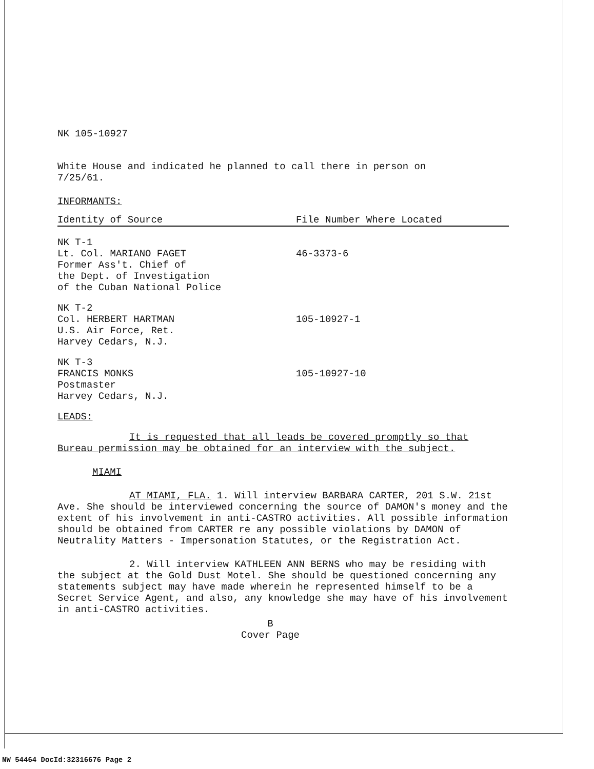NK 105-10927
White House and indicated he planned to call there in person on
7/25/61.
INFORMANTS:
| Identity of Source | File Number Where Located |
| --- | --- |
| NK T-1 Lt. Col. MARIANO FAGET Former Ass't. Chief of the Dept. of Investigation of the Cuban National Police | 46-3373-6 |
| NK T-2 Col. HERBERT HARTMAN U.S. Air Force, Ret. Harvey Cedars, N.J. | 105-10927-1 |
| NK T-3 FRANCIS MONKS Postmaster Harvey Cedars, N.J. | 105-10927-10 |
LEADS:
It is requested that all leads be covered promptly so that Bureau permission may be obtained for an interview with the subject.
MIAMI
AT MIAMI, FLA. 1. Will interview BARBARA CARTER, 201 S.W. 21st Ave. She should be interviewed concerning the source of DAMON's money and the extent of his involvement in anti-CASTRO activities. All possible information should be obtained from CARTER re any possible violations by DAMON of Neutrality Matters - Impersonation Statutes, or the Registration Act.
2. Will interview KATHLEEN ANN BERNS who may be residing with the subject at the Gold Dust Motel. She should be questioned concerning any statements subject may have made wherein he represented himself to be a Secret Service Agent, and also, any knowledge she may have of his involvement in anti-CASTRO activities.
B
Cover Page
NW 54464 DocId:32316676 Page 2